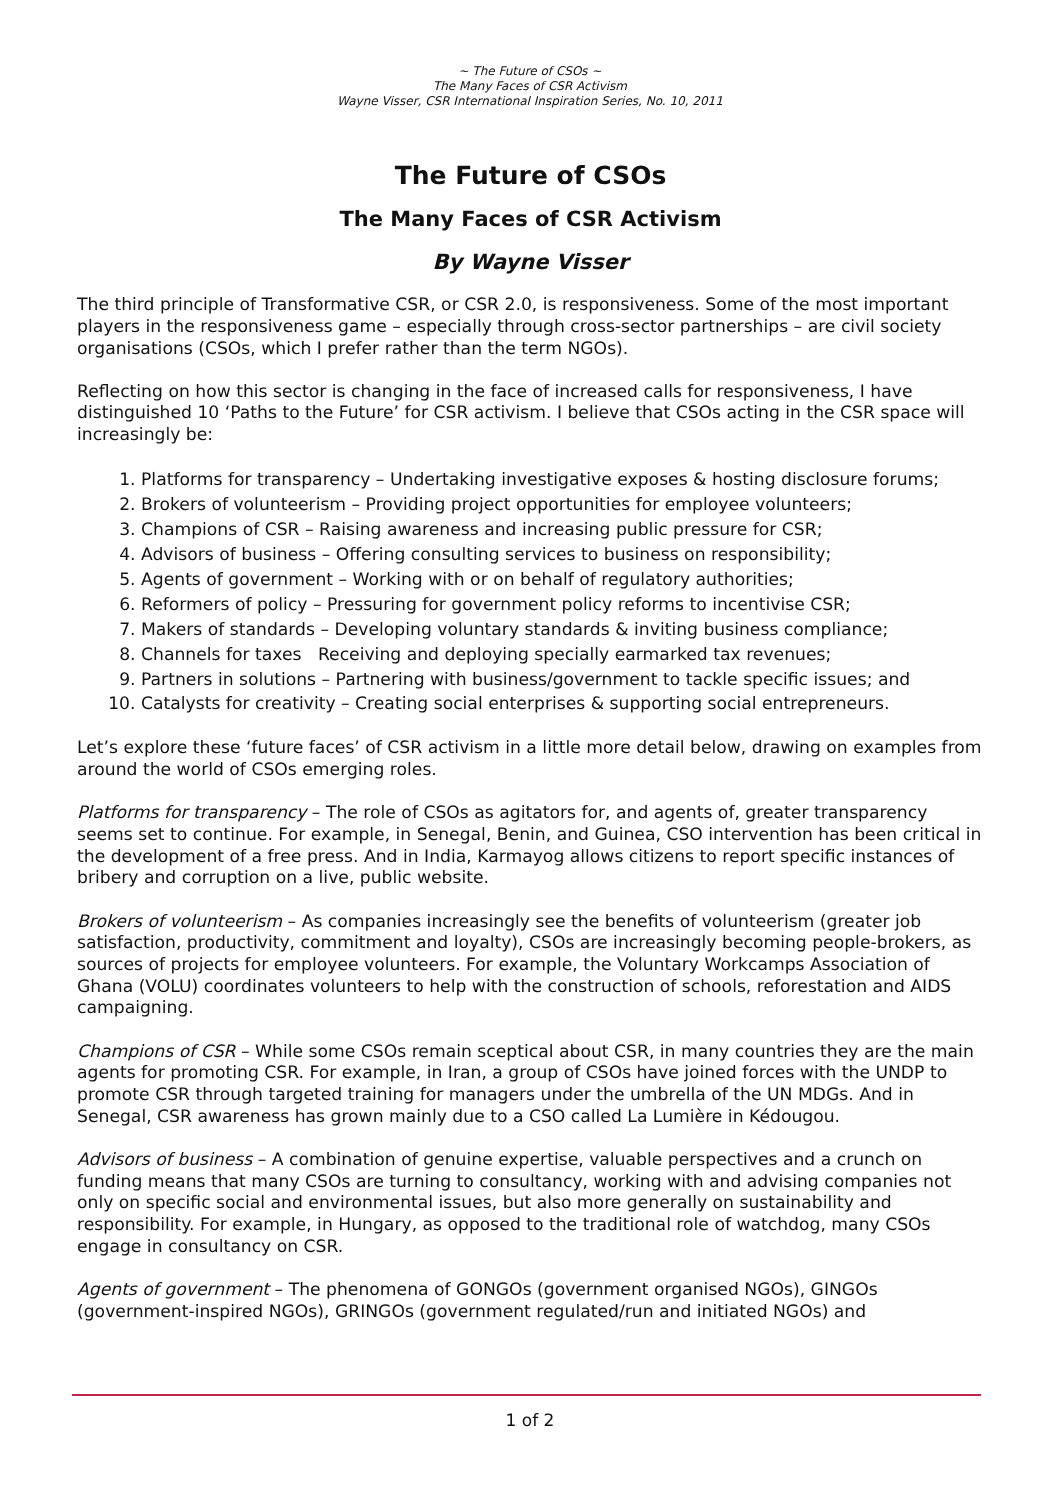~ The Future of CSOs ~
The Many Faces of CSR Activism
Wayne Visser, CSR International Inspiration Series, No. 10, 2011
The Future of CSOs
The Many Faces of CSR Activism
By Wayne Visser
The third principle of Transformative CSR, or CSR 2.0, is responsiveness. Some of the most important players in the responsiveness game – especially through cross-sector partnerships – are civil society organisations (CSOs, which I prefer rather than the term NGOs).
Reflecting on how this sector is changing in the face of increased calls for responsiveness, I have distinguished 10 ‘Paths to the Future’ for CSR activism. I believe that CSOs acting in the CSR space will increasingly be:
1. Platforms for transparency – Undertaking investigative exposes & hosting disclosure forums;
2. Brokers of volunteerism – Providing project opportunities for employee volunteers;
3. Champions of CSR – Raising awareness and increasing public pressure for CSR;
4. Advisors of business – Offering consulting services to business on responsibility;
5. Agents of government – Working with or on behalf of regulatory authorities;
6. Reformers of policy – Pressuring for government policy reforms to incentivise CSR;
7. Makers of standards – Developing voluntary standards & inviting business compliance;
8. Channels for taxes Receiving and deploying specially earmarked tax revenues;
9. Partners in solutions – Partnering with business/government to tackle specific issues; and
10. Catalysts for creativity – Creating social enterprises & supporting social entrepreneurs.
Let’s explore these ‘future faces’ of CSR activism in a little more detail below, drawing on examples from around the world of CSOs emerging roles.
Platforms for transparency – The role of CSOs as agitators for, and agents of, greater transparency seems set to continue. For example, in Senegal, Benin, and Guinea, CSO intervention has been critical in the development of a free press. And in India, Karmayog allows citizens to report specific instances of bribery and corruption on a live, public website.
Brokers of volunteerism – As companies increasingly see the benefits of volunteerism (greater job satisfaction, productivity, commitment and loyalty), CSOs are increasingly becoming people-brokers, as sources of projects for employee volunteers. For example, the Voluntary Workcamps Association of Ghana (VOLU) coordinates volunteers to help with the construction of schools, reforestation and AIDS campaigning.
Champions of CSR – While some CSOs remain sceptical about CSR, in many countries they are the main agents for promoting CSR. For example, in Iran, a group of CSOs have joined forces with the UNDP to promote CSR through targeted training for managers under the umbrella of the UN MDGs. And in Senegal, CSR awareness has grown mainly due to a CSO called La Lumière in Kédougou.
Advisors of business – A combination of genuine expertise, valuable perspectives and a crunch on funding means that many CSOs are turning to consultancy, working with and advising companies not only on specific social and environmental issues, but also more generally on sustainability and responsibility. For example, in Hungary, as opposed to the traditional role of watchdog, many CSOs engage in consultancy on CSR.
Agents of government – The phenomena of GONGOs (government organised NGOs), GINGOs (government-inspired NGOs), GRINGOs (government regulated/run and initiated NGOs) and
1 of 2